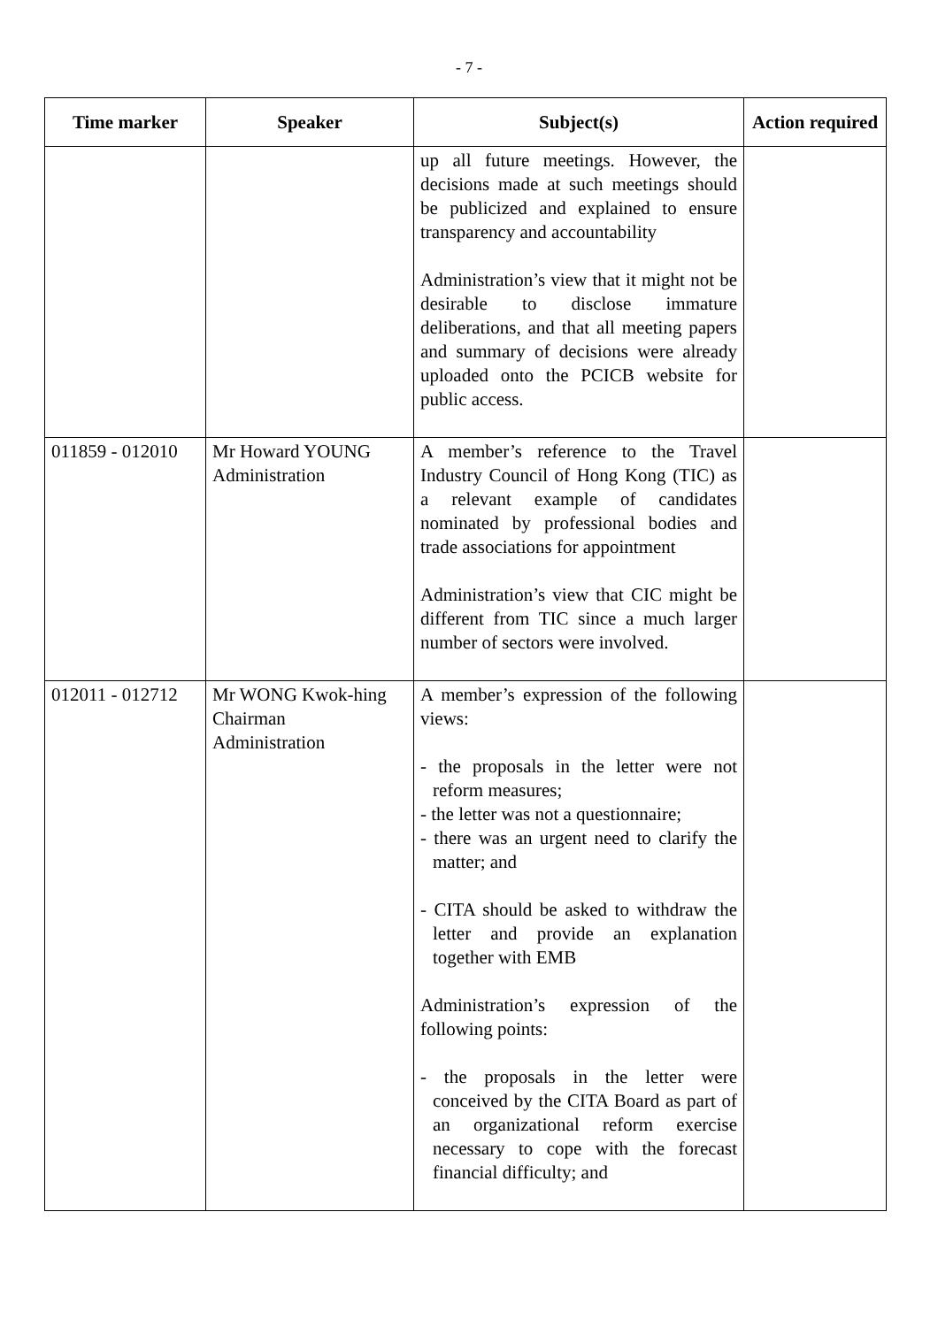- 7 -
| Time marker | Speaker | Subject(s) | Action required |
| --- | --- | --- | --- |
| | | up all future meetings. However, the decisions made at such meetings should be publicized and explained to ensure transparency and accountability Administration’s view that it might not be desirable to disclose immature deliberations, and that all meeting papers and summary of decisions were already uploaded onto the PCICB website for public access. | |
| 011859 - 012010 | Mr Howard YOUNG Administration | A member’s reference to the Travel Industry Council of Hong Kong (TIC) as a relevant example of candidates nominated by professional bodies and trade associations for appointment Administration’s view that CIC might be different from TIC since a much larger number of sectors were involved. | |
| 012011 - 012712 | Mr WONG Kwok-hing Chairman Administration | A member’s expression of the following views: - the proposals in the letter were not reform measures; - the letter was not a questionnaire; - there was an urgent need to clarify the matter; and - CITA should be asked to withdraw the letter and provide an explanation together with EMB Administration’s expression of the following points: - the proposals in the letter were conceived by the CITA Board as part of an organizational reform exercise necessary to cope with the forecast financial difficulty; and | |